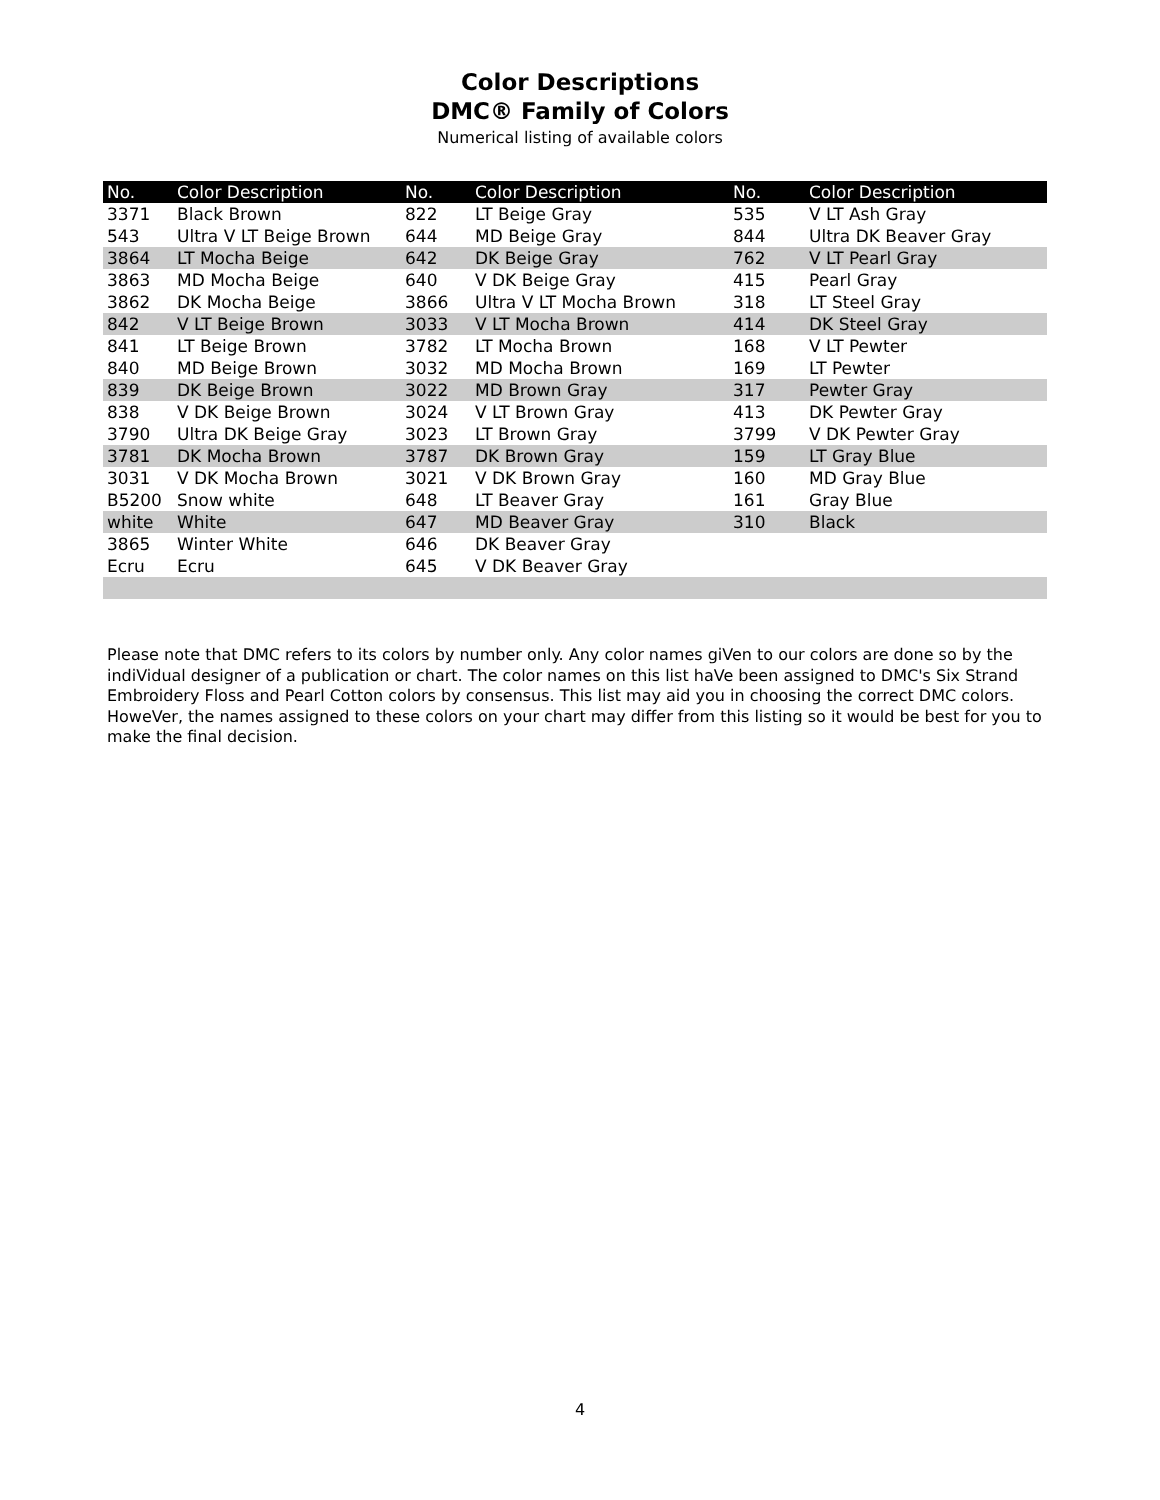Color Descriptions
DMC® Family of Colors
Numerical listing of available colors
| No. | Color Description | No. | Color Description | No. | Color Description |
| --- | --- | --- | --- | --- | --- |
| 3371 | Black Brown | 822 | LT Beige Gray | 535 | V LT Ash Gray |
| 543 | Ultra V LT Beige Brown | 644 | MD Beige Gray | 844 | Ultra DK Beaver Gray |
| 3864 | LT Mocha Beige | 642 | DK Beige Gray | 762 | V LT Pearl Gray |
| 3863 | MD Mocha Beige | 640 | V DK Beige Gray | 415 | Pearl Gray |
| 3862 | DK Mocha Beige | 3866 | Ultra V LT Mocha Brown | 318 | LT Steel Gray |
| 842 | V LT Beige Brown | 3033 | V LT Mocha Brown | 414 | DK Steel Gray |
| 841 | LT Beige Brown | 3782 | LT Mocha Brown | 168 | V LT Pewter |
| 840 | MD Beige Brown | 3032 | MD Mocha Brown | 169 | LT Pewter |
| 839 | DK Beige Brown | 3022 | MD Brown Gray | 317 | Pewter Gray |
| 838 | V DK Beige Brown | 3024 | V LT Brown Gray | 413 | DK Pewter Gray |
| 3790 | Ultra DK Beige Gray | 3023 | LT Brown Gray | 3799 | V DK Pewter Gray |
| 3781 | DK Mocha Brown | 3787 | DK Brown Gray | 159 | LT Gray Blue |
| 3031 | V DK Mocha Brown | 3021 | V DK Brown Gray | 160 | MD Gray Blue |
| B5200 | Snow white | 648 | LT Beaver Gray | 161 | Gray Blue |
| white | White | 647 | MD Beaver Gray | 310 | Black |
| 3865 | Winter White | 646 | DK Beaver Gray | | |
| Ecru | Ecru | 645 | V DK Beaver Gray | | |
Please note that DMC refers to its colors by number only. Any color names giVen to our colors are done so by the indiVidual designer of a publication or chart. The color names on this list haVe been assigned to DMC's Six Strand Embroidery Floss and Pearl Cotton colors by consensus. This list may aid you in choosing the correct DMC colors. HoweVer, the names assigned to these colors on your chart may differ from this listing so it would be best for you to make the final decision.
4